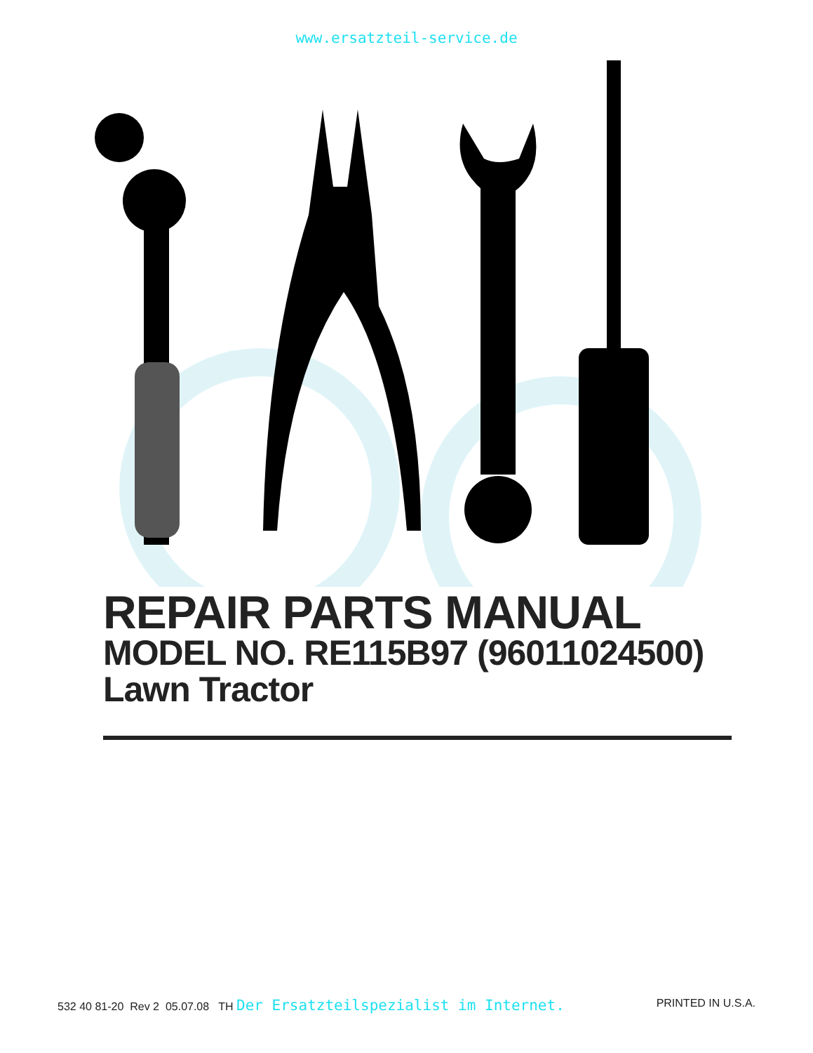www.ersatzteil-service.de
REPAIR PARTS MANUAL
MODEL NO. RE115B97 (96011024500)
Lawn Tractor
532 40 81-20 Rev 2 05.07.08 TH Der Ersatzteilspezialist im Internet. PRINTED IN U.S.A.